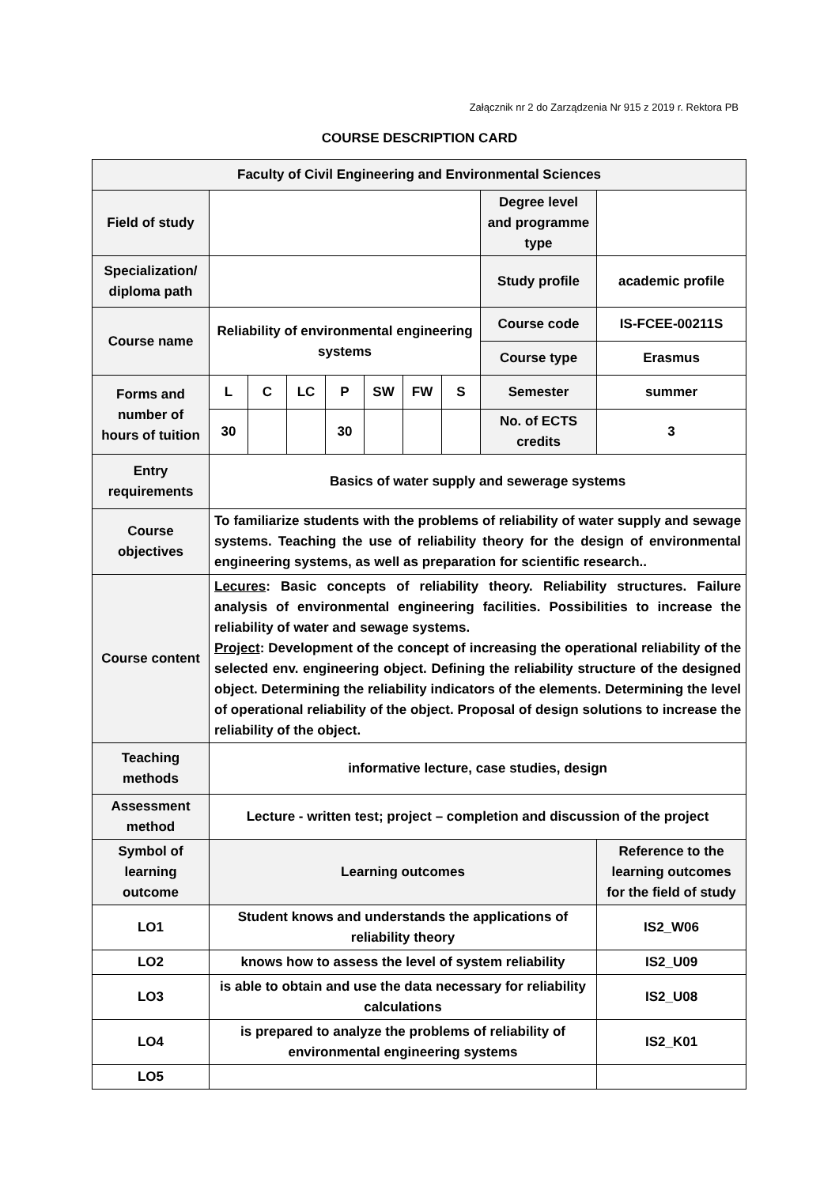Załącznik nr 2 do Zarządzenia Nr 915 z 2019 r. Rektora PB
COURSE DESCRIPTION CARD
| Faculty of Civil Engineering and Environmental Sciences | | | | | | | | | |
| Field of study | | | | | | | | Degree level and programme type | |
| Specialization/ diploma path | | | | | | | | Study profile | academic profile |
| Course name | Reliability of environmental engineering systems | | | | | | | Course code | IS-FCEE-00211S |
| | | | | | | | | Course type | Erasmus |
| Forms and number of hours of tuition | L | C | LC | P | SW | FW | S | Semester | summer |
| | 30 | | | 30 | | | | No. of ECTS credits | 3 |
| Entry requirements | Basics of water supply and sewerage systems | | | | | | | | |
| Course objectives | To familiarize students with the problems of reliability of water supply and sewage systems. Teaching the use of reliability theory for the design of environmental engineering systems, as well as preparation for scientific research.. | | | | | | | | |
| Course content | Lecures : Basic concepts of reliability theory. Reliability structures. Failure analysis of environmental engineering facilities. Possibilities to increase the reliability of water and sewage systems. Project : Development of the concept of increasing the operational reliability of the selected env. engineering object. Defining the reliability structure of the designed object. Determining the reliability indicators of the elements. Determining the level of operational reliability of the object. Proposal of design solutions to increase the reliability of the object. | | | | | | | | |
| Teaching methods | informative lecture, case studies, design | | | | | | | | |
| Assessment method | Lecture - written test; project – completion and discussion of the project | | | | | | | | |
| Symbol of learning outcome | Learning outcomes | | | | | | | | Reference to the learning outcomes for the field of study |
| LO1 | Student knows and understands the applications of reliability theory | | | | | | | | IS2_W06 |
| LO2 | knows how to assess the level of system reliability | | | | | | | | IS2_U09 |
| LO3 | is able to obtain and use the data necessary for reliability calculations | | | | | | | | IS2_U08 |
| LO4 | is prepared to analyze the problems of reliability of environmental engineering systems | | | | | | | | IS2_K01 |
| LO5 | | | | | | | | | |